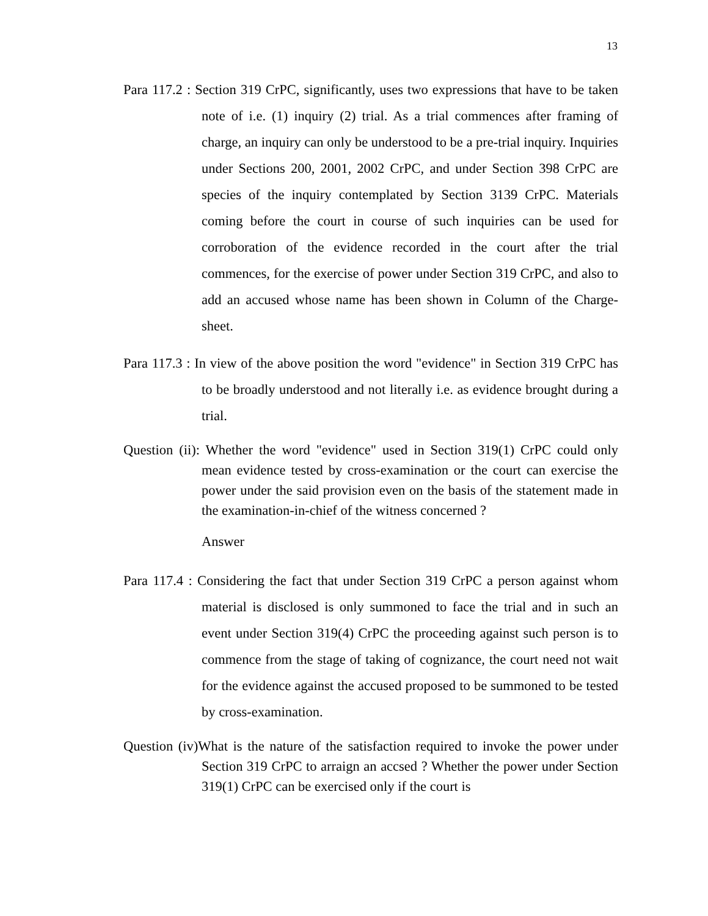13
Para 117.2 : Section 319 CrPC, significantly, uses two expressions that have to be taken note of i.e. (1) inquiry (2) trial. As a trial commences after framing of charge, an inquiry can only be understood to be a pre-trial inquiry. Inquiries under Sections 200, 2001, 2002 CrPC, and under Section 398 CrPC are species of the inquiry contemplated by Section 3139 CrPC. Materials coming before the court in course of such inquiries can be used for corroboration of the evidence recorded in the court after the trial commences, for the exercise of power under Section 319 CrPC, and also to add an accused whose name has been shown in Column of the Charge-sheet.
Para 117.3 : In view of the above position the word "evidence" in Section 319 CrPC has to be broadly understood and not literally i.e. as evidence brought during a trial.
Question (ii): Whether the word "evidence" used in Section 319(1) CrPC could only mean evidence tested by cross-examination or the court can exercise the power under the said provision even on the basis of the statement made in the examination-in-chief of the witness concerned ?
Answer
Para 117.4 : Considering the fact that under Section 319 CrPC a person against whom material is disclosed is only summoned to face the trial and in such an event under Section 319(4) CrPC the proceeding against such person is to commence from the stage of taking of cognizance, the court need not wait for the evidence against the accused proposed to be summoned to be tested by cross-examination.
Question (iv)What is the nature of the satisfaction required to invoke the power under Section 319 CrPC to arraign an accsed ? Whether the power under Section 319(1) CrPC can be exercised only if the court is